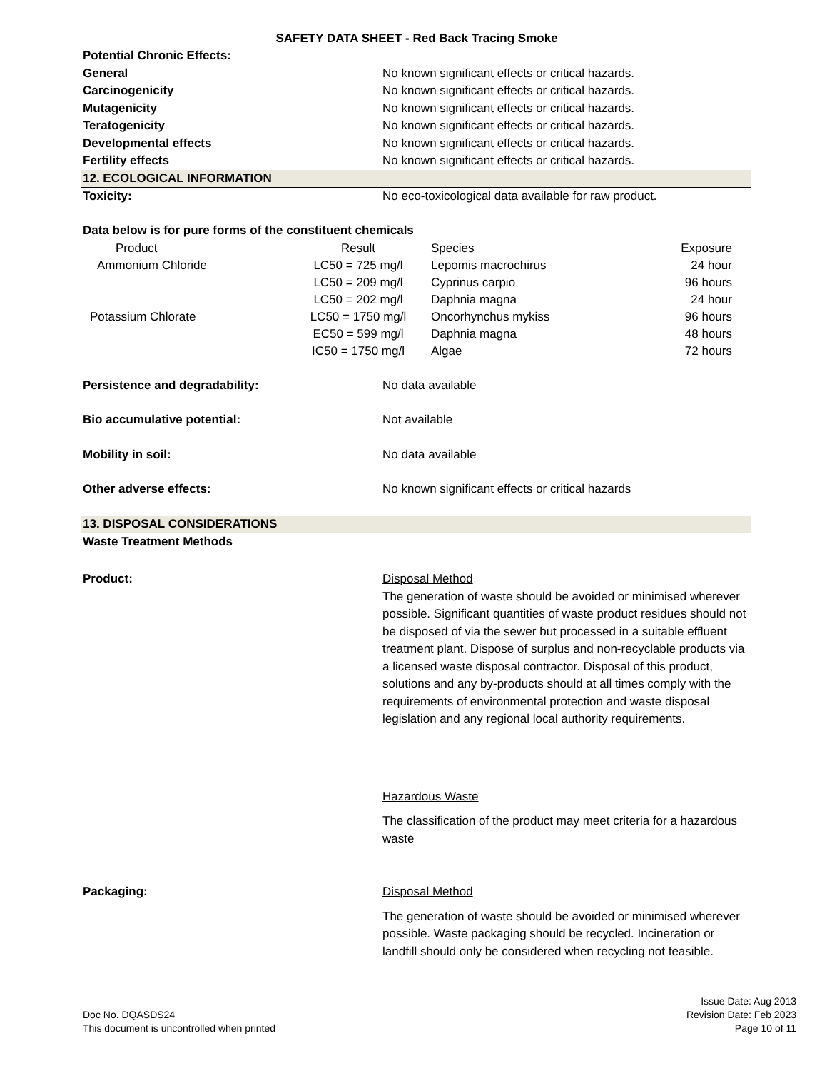SAFETY DATA SHEET - Red Back Tracing Smoke
Potential Chronic Effects:
General No known significant effects or critical hazards.
Carcinogenicity No known significant effects or critical hazards.
Mutagenicity No known significant effects or critical hazards.
Teratogenicity No known significant effects or critical hazards.
Developmental effects No known significant effects or critical hazards.
Fertility effects No known significant effects or critical hazards.
12. ECOLOGICAL INFORMATION
Toxicity: No eco-toxicological data available for raw product.
Data below is for pure forms of the constituent chemicals
| Product | Result | Species | Exposure |
| --- | --- | --- | --- |
| Ammonium Chloride | LC50 = 725 mg/l | Lepomis macrochirus | 24 hour |
| | LC50 = 209 mg/l | Cyprinus carpio | 96 hours |
| | LC50 = 202 mg/l | Daphnia magna | 24 hour |
| Potassium Chlorate | LC50 = 1750 mg/l | Oncorhynchus mykiss | 96 hours |
| | EC50 = 599 mg/l | Daphnia magna | 48 hours |
| | IC50 = 1750 mg/l | Algae | 72 hours |
Persistence and degradability: No data available
Bio accumulative potential: Not available
Mobility in soil: No data available
Other adverse effects: No known significant effects or critical hazards
13. DISPOSAL CONSIDERATIONS
Waste Treatment Methods
Product: Disposal Method
The generation of waste should be avoided or minimised wherever possible. Significant quantities of waste product residues should not be disposed of via the sewer but processed in a suitable effluent treatment plant. Dispose of surplus and non-recyclable products via a licensed waste disposal contractor. Disposal of this product, solutions and any by-products should at all times comply with the requirements of environmental protection and waste disposal legislation and any regional local authority requirements.
Hazardous Waste
The classification of the product may meet criteria for a hazardous waste
Packaging: Disposal Method
The generation of waste should be avoided or minimised wherever possible. Waste packaging should be recycled. Incineration or landfill should only be considered when recycling not feasible.
Doc No. DQASDS24
This document is uncontrolled when printed
Issue Date: Aug 2013
Revision Date: Feb 2023
Page 10 of 11